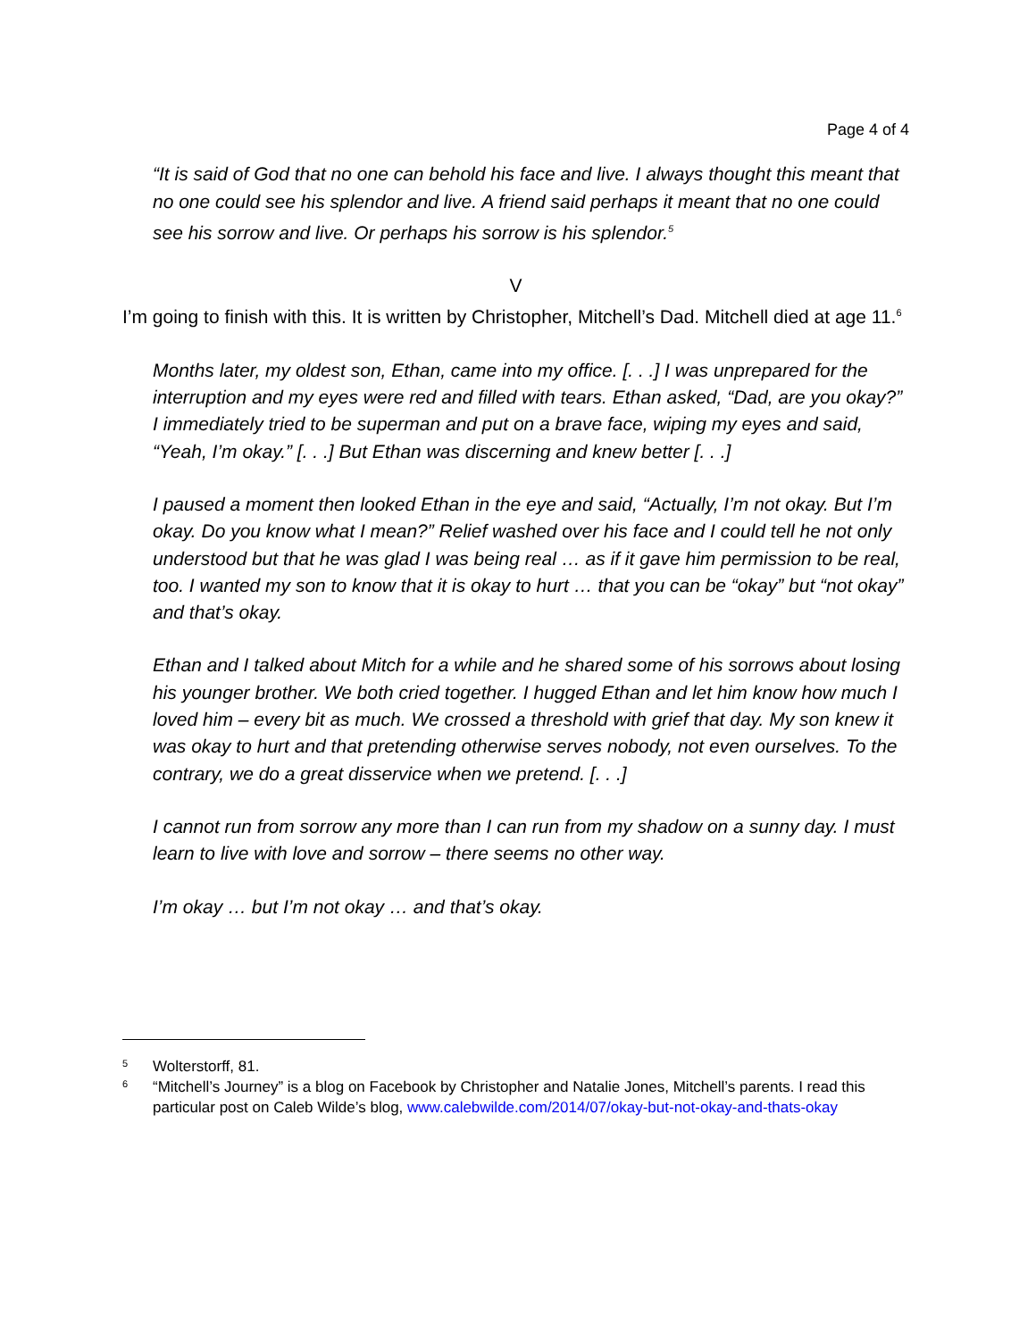Page 4 of 4
“It is said of God that no one can behold his face and live. I always thought this meant that no one could see his splendor and live. A friend said perhaps it meant that no one could see his sorrow and live. Or perhaps his sorrow is his splendor.<sup>5</sup>
V
I’m going to finish with this. It is written by Christopher, Mitchell’s Dad. Mitchell died at age 11.<sup>6</sup>
Months later, my oldest son, Ethan, came into my office. [. . .] I was unprepared for the interruption and my eyes were red and filled with tears. Ethan asked, “Dad, are you okay?” I immediately tried to be superman and put on a brave face, wiping my eyes and said, “Yeah, I’m okay.” [. . .] But Ethan was discerning and knew better [. . .]
I paused a moment then looked Ethan in the eye and said, “Actually, I’m not okay. But I’m okay. Do you know what I mean?” Relief washed over his face and I could tell he not only understood but that he was glad I was being real … as if it gave him permission to be real, too. I wanted my son to know that it is okay to hurt … that you can be “okay” but “not okay” and that’s okay.
Ethan and I talked about Mitch for a while and he shared some of his sorrows about losing his younger brother. We both cried together. I hugged Ethan and let him know how much I loved him – every bit as much. We crossed a threshold with grief that day. My son knew it was okay to hurt and that pretending otherwise serves nobody, not even ourselves. To the contrary, we do a great disservice when we pretend. [. . .]
I cannot run from sorrow any more than I can run from my shadow on a sunny day. I must learn to live with love and sorrow – there seems no other way.
I’m okay … but I’m not okay … and that’s okay.
5 Wolterstorff, 81.
6 “Mitchell’s Journey” is a blog on Facebook by Christopher and Natalie Jones, Mitchell’s parents. I read this particular post on Caleb Wilde’s blog, www.calebwilde.com/2014/07/okay-but-not-okay-and-thats-okay